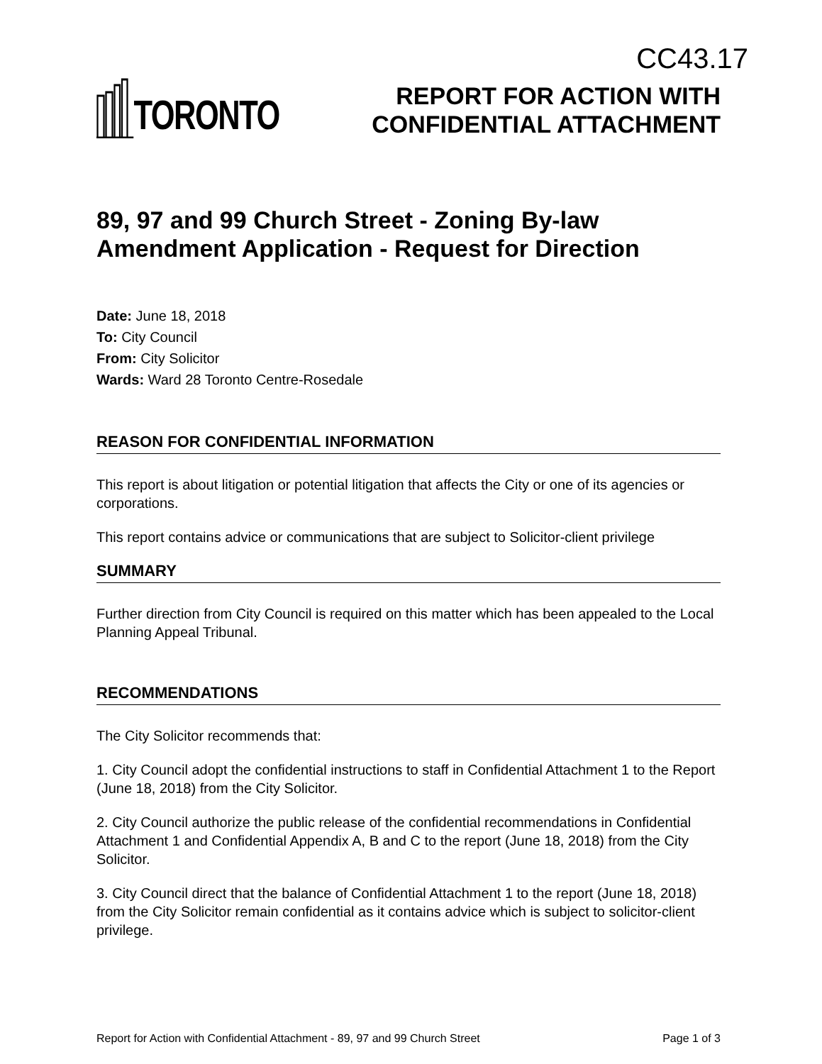CC43.17
TORONTO
REPORT FOR ACTION WITH
CONFIDENTIAL ATTACHMENT
89, 97 and 99 Church Street - Zoning By-law Amendment Application - Request for Direction
Date: June 18, 2018
To: City Council
From: City Solicitor
Wards: Ward 28 Toronto Centre-Rosedale
REASON FOR CONFIDENTIAL INFORMATION
This report is about litigation or potential litigation that affects the City or one of its agencies or corporations.
This report contains advice or communications that are subject to Solicitor-client privilege
SUMMARY
Further direction from City Council is required on this matter which has been appealed to the Local Planning Appeal Tribunal.
RECOMMENDATIONS
The City Solicitor recommends that:
1. City Council adopt the confidential instructions to staff in Confidential Attachment 1 to the Report (June 18, 2018) from the City Solicitor.
2. City Council authorize the public release of the confidential recommendations in Confidential Attachment 1 and Confidential Appendix A, B and C to the report (June 18, 2018) from the City Solicitor.
3. City Council direct that the balance of Confidential Attachment 1 to the report (June 18, 2018) from the City Solicitor remain confidential as it contains advice which is subject to solicitor-client privilege.
Report for Action with Confidential Attachment - 89, 97 and 99 Church Street Page 1 of 3